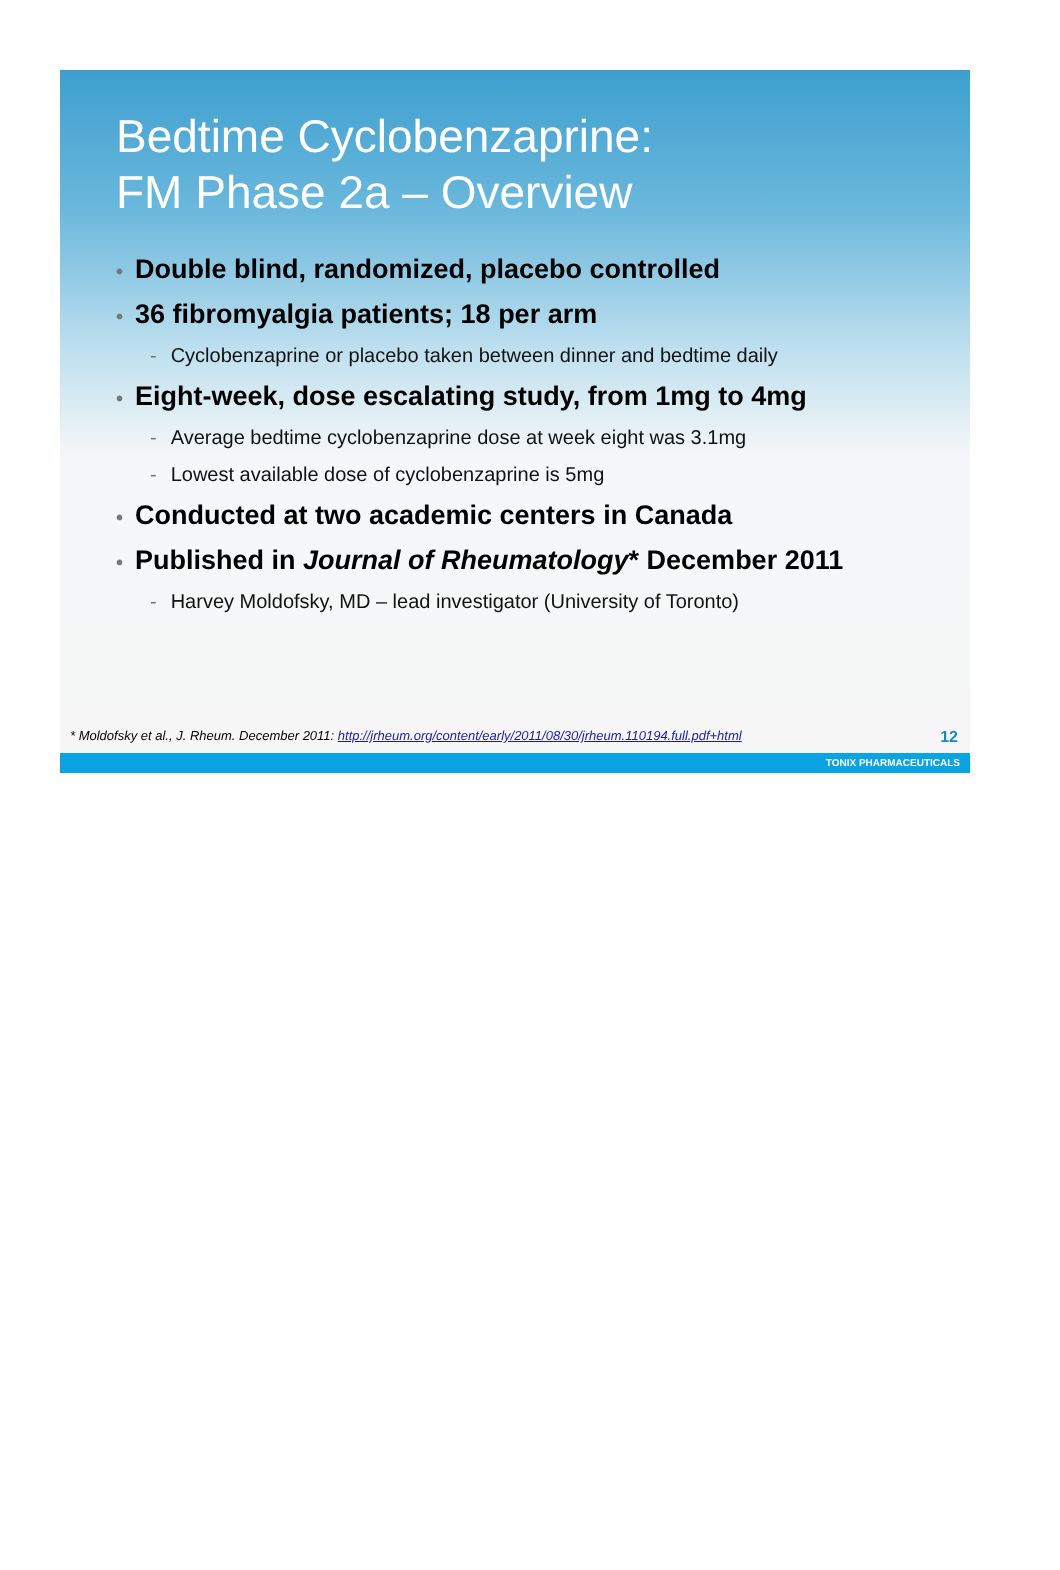Bedtime Cyclobenzaprine:
FM Phase 2a – Overview
• Double blind, randomized, placebo controlled
• 36 fibromyalgia patients; 18 per arm
- Cyclobenzaprine or placebo taken between dinner and bedtime daily
• Eight-week, dose escalating study, from 1mg to 4mg
- Average bedtime cyclobenzaprine dose at week eight was 3.1mg
- Lowest available dose of cyclobenzaprine is 5mg
• Conducted at two academic centers in Canada
• Published in Journal of Rheumatology* December 2011
- Harvey Moldofsky, MD – lead investigator (University of Toronto)
* Moldofsky et al., J. Rheum. December 2011: http://jrheum.org/content/early/2011/08/30/jrheum.110194.full.pdf+html
12
TONIX PHARMACEUTICALS